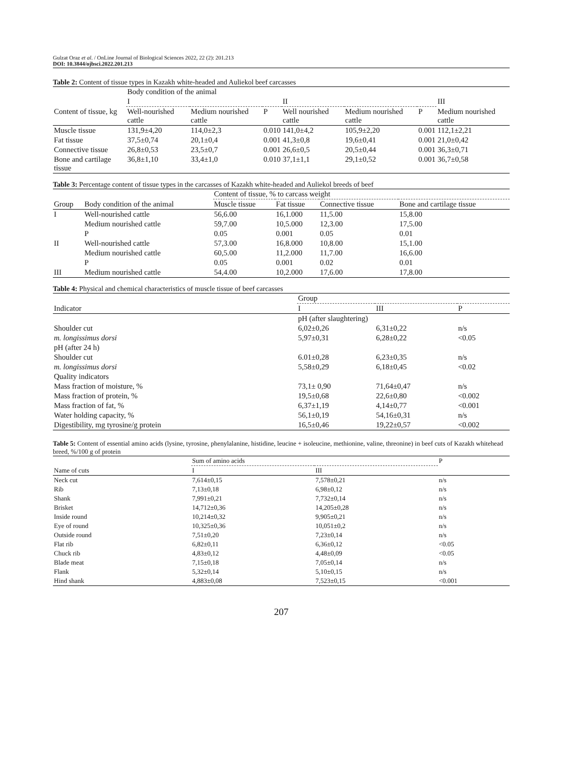Gulzat Oraz et al. / OnLine Journal of Biological Sciences 2022, 22 (2): 201.213
DOI: 10.3844/ojbsci.2022.201.213
Table 2: Content of tissue types in Kazakh white-headed and Auliekol beef carcasses
| | Body condition of the animal | | | | | | |
| | I | | | II | | | III |
| Content of tissue, kg | Well-nourished cattle | Medium nourished cattle | P | Well nourished cattle | Medium nourished cattle | P | Medium nourished cattle |
| Muscle tissue | 131,9±4,20 | 114,0±2,3 | 0.010 | 141,0±4,2 | 105,9±2,20 | 0.001 | 112,1±2,21 |
| Fat tissue | 37,5±0,74 | 20,1±0,4 | 0.001 | 41,3±0,8 | 19,6±0,41 | 0.001 | 21,0±0,42 |
| Connective tissue | 26,8±0,53 | 23,5±0,7 | 0.001 | 26,6±0,5 | 20,5±0,44 | 0.001 | 36,3±0,71 |
| Bone and cartilage tissue | 36,8±1,10 | 33,4±1,0 | 0.010 | 37,1±1,1 | 29,1±0,52 | 0.001 | 36,7±0,58 |
Table 3: Percentage content of tissue types in the carcasses of Kazakh white-headed and Auliekol breeds of beef
| | | Content of tissue, % to carcass weight | | | |
| Group | Body condition of the animal | Muscle tissue | Fat tissue | Connective tissue | Bone and cartilage tissue |
| I | Well-nourished cattle | 56,6.00 | 16,1.000 | 11,5.00 | 15,8.00 |
| | Medium nourished cattle | 59,7.00 | 10,5.000 | 12,3.00 | 17,5.00 |
| | P | 0.05 | 0.001 | 0.05 | 0.01 |
| II | Well-nourished cattle | 57,3.00 | 16,8.000 | 10,8.00 | 15,1.00 |
| | Medium nourished cattle | 60,5.00 | 11,2.000 | 11,7.00 | 16,6.00 |
| | P | 0.05 | 0.001 | 0.02 | 0.01 |
| III | Medium nourished cattle | 54,4.00 | 10,2.000 | 17,6.00 | 17,8.00 |
Table 4: Physical and chemical characteristics of muscle tissue of beef carcasses
| | Group | | |
| Indicator | I | III | P |
| | pH (after slaughtering) | | |
| Shoulder cut | 6,02±0,26 | 6,31±0,22 | n/s |
| m. longissimus dorsi | 5,97±0,31 | 6,28±0,22 | <0.05 |
| pH (after 24 h) | | | |
| Shoulder cut | 6.01±0,28 | 6,23±0,35 | n/s |
| m. longissimus dorsi | 5,58±0,29 | 6,18±0,45 | <0.02 |
| Quality indicators | | | |
| Mass fraction of moisture, % | 73,1± 0,90 | 71,64±0,47 | n/s |
| Mass fraction of protein, % | 19,5±0,68 | 22,6±0,80 | <0.002 |
| Mass fraction of fat, % | 6,37±1,19 | 4,14±0,77 | <0.001 |
| Water holding capacity, % | 56,1±0,19 | 54,16±0,31 | n/s |
| Digestibility, mg tyrosine/g protein | 16,5±0,46 | 19,22±0,57 | <0.002 |
Table 5: Content of essential amino acids (lysine, tyrosine, phenylalanine, histidine, leucine + isoleucine, methionine, valine, threonine) in beef cuts of Kazakh whitehead breed, %/100 g of protein
| | Sum of amino acids | | P |
| Name of cuts | I | III | |
| Neck cut | 7,614±0,15 | 7,578±0,21 | n/s |
| Rib | 7,13±0,18 | 6,98±0,12 | n/s |
| Shank | 7,991±0,21 | 7,732±0,14 | n/s |
| Brisket | 14,712±0,36 | 14,205±0,28 | n/s |
| Inside round | 10,214±0,32 | 9,905±0,21 | n/s |
| Eye of round | 10,325±0,36 | 10,051±0,2 | n/s |
| Outside round | 7,51±0,20 | 7,23±0,14 | n/s |
| Flat rib | 6,82±0,11 | 6,36±0,12 | <0.05 |
| Chuck rib | 4,83±0,12 | 4,48±0,09 | <0.05 |
| Blade meat | 7,15±0,18 | 7,05±0,14 | n/s |
| Flank | 5,32±0,14 | 5,10±0,15 | n/s |
| Hind shank | 4,883±0,08 | 7,523±0,15 | <0.001 |
207